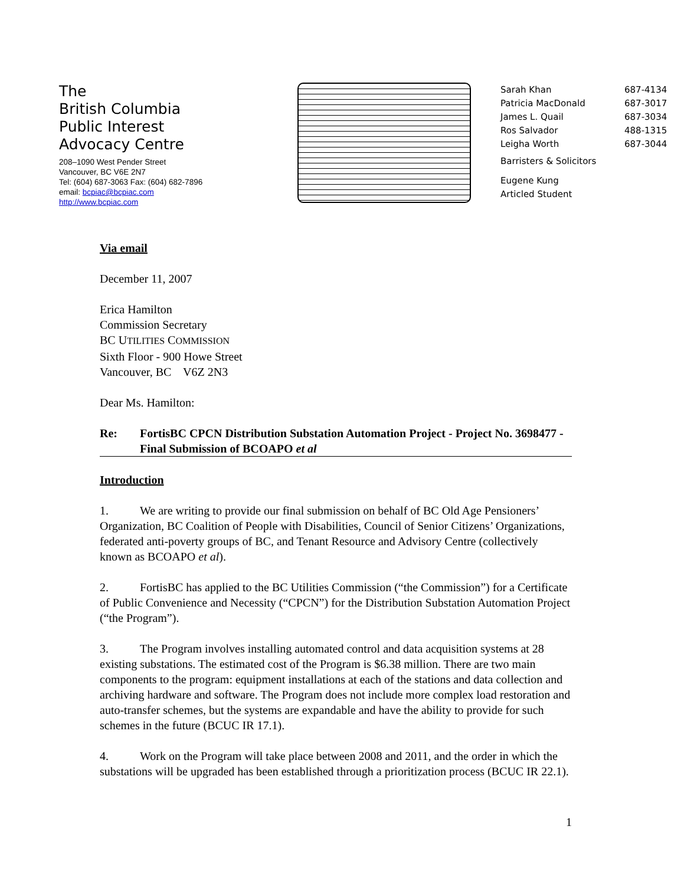The
British Columbia
Public Interest
Advocacy Centre
208–1090 West Pender Street
Vancouver, BC V6E 2N7
Tel: (604) 687-3063 Fax: (604) 682-7896
email: bcpiac@bcpiac.com
http://www.bcpiac.com
| Sarah Khan | 687-4134 |
| Patricia MacDonald | 687-3017 |
| James L. Quail | 687-3034 |
| Ros Salvador | 488-1315 |
| Leigha Worth | 687-3044 |
| Barristers & Solicitors | |
| Eugene Kung | |
| Articled Student | |
Via email
December 11, 2007
Erica Hamilton
Commission Secretary
BC UTILITIES COMMISSION
Sixth Floor - 900 Howe Street
Vancouver, BC V6Z 2N3
Dear Ms. Hamilton:
Re: FortisBC CPCN Distribution Substation Automation Project - Project No. 3698477 - Final Submission of BCOAPO et al
Introduction
1. We are writing to provide our final submission on behalf of BC Old Age Pensioners’ Organization, BC Coalition of People with Disabilities, Council of Senior Citizens’ Organizations, federated anti-poverty groups of BC, and Tenant Resource and Advisory Centre (collectively known as BCOAPO et al).
2. FortisBC has applied to the BC Utilities Commission (“the Commission”) for a Certificate of Public Convenience and Necessity (“CPCN”) for the Distribution Substation Automation Project (“the Program”).
3. The Program involves installing automated control and data acquisition systems at 28 existing substations. The estimated cost of the Program is $6.38 million. There are two main components to the program: equipment installations at each of the stations and data collection and archiving hardware and software. The Program does not include more complex load restoration and auto-transfer schemes, but the systems are expandable and have the ability to provide for such schemes in the future (BCUC IR 17.1).
4. Work on the Program will take place between 2008 and 2011, and the order in which the substations will be upgraded has been established through a prioritization process (BCUC IR 22.1).
1